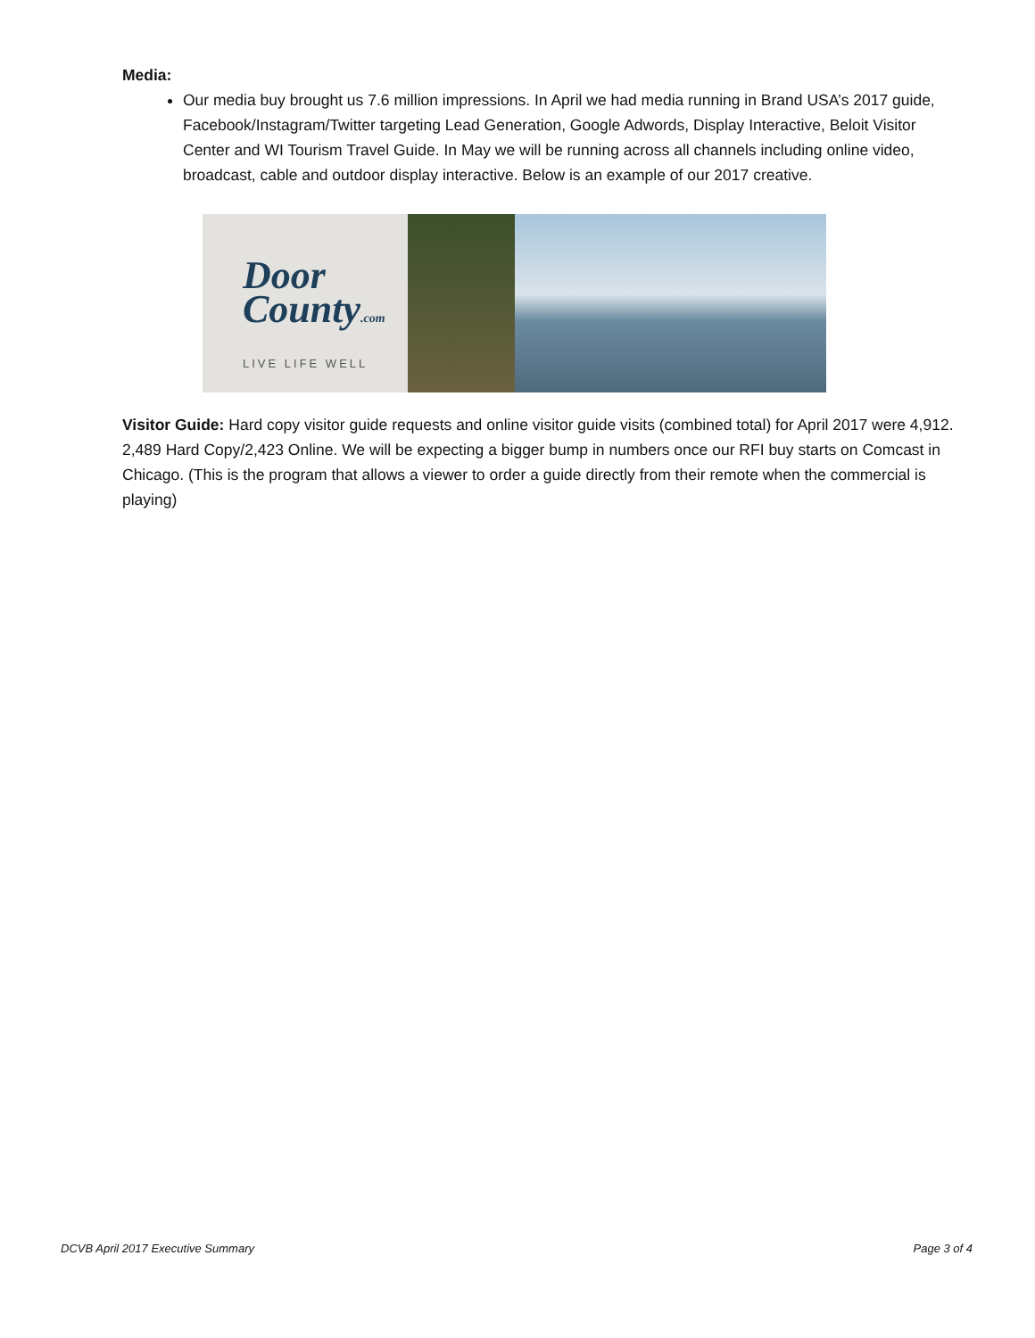Media:
Our media buy brought us 7.6 million impressions. In April we had media running in Brand USA’s 2017 guide, Facebook/Instagram/Twitter targeting Lead Generation, Google Adwords, Display Interactive, Beloit Visitor Center and WI Tourism Travel Guide. In May we will be running across all channels including online video, broadcast, cable and outdoor display interactive. Below is an example of our 2017 creative.
Door
County.com
LIVE LIFE WELL
Visitor Guide: Hard copy visitor guide requests and online visitor guide visits (combined total) for April 2017 were 4,912. 2,489 Hard Copy/2,423 Online. We will be expecting a bigger bump in numbers once our RFI buy starts on Comcast in Chicago. (This is the program that allows a viewer to order a guide directly from their remote when the commercial is playing)
DCVB April 2017 Executive Summary Page 3 of 4